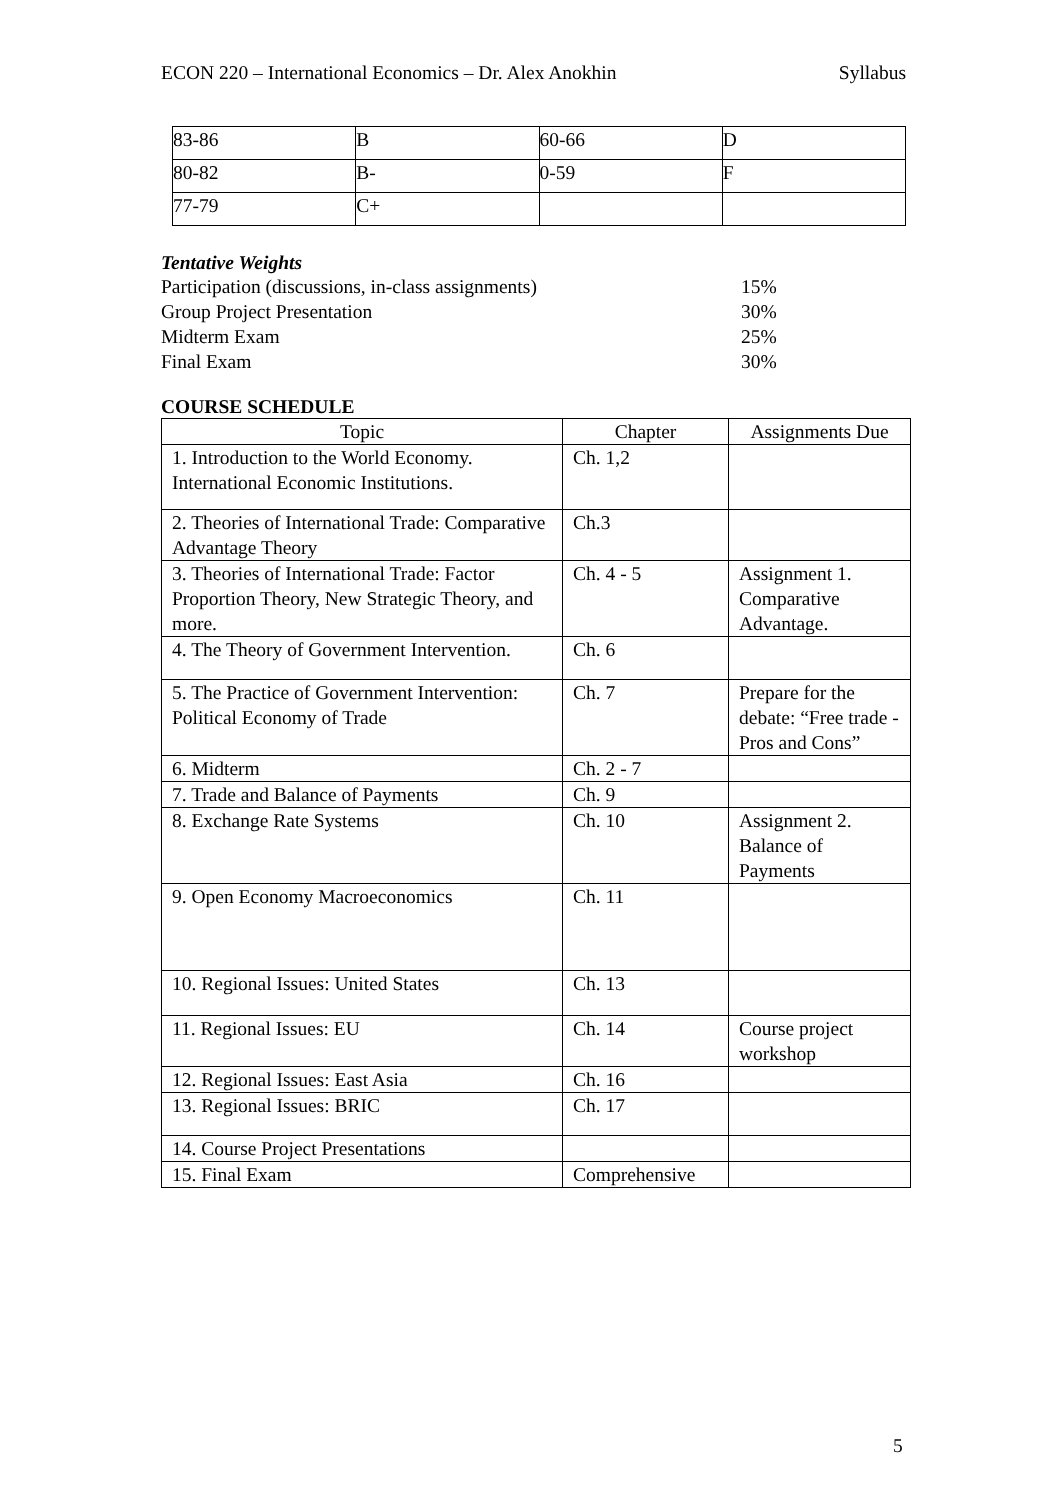ECON 220 – International Economics – Dr. Alex Anokhin Syllabus
| 83-86 | B | 60-66 | D |
| 80-82 | B- | 0-59 | F |
| 77-79 | C+ | | |
Tentative Weights
Participation (discussions, in-class assignments) 15%
Group Project Presentation 30%
Midterm Exam 25%
Final Exam 30%
COURSE SCHEDULE
| Topic | Chapter | Assignments Due |
| --- | --- | --- |
| 1. Introduction to the World Economy. International Economic Institutions. | Ch. 1,2 | |
| 2. Theories of International Trade: Comparative Advantage Theory | Ch.3 | |
| 3. Theories of International Trade: Factor Proportion Theory, New Strategic Theory, and more. | Ch. 4 - 5 | Assignment 1. Comparative Advantage. |
| 4. The Theory of Government Intervention. | Ch. 6 | |
| 5. The Practice of Government Intervention: Political Economy of Trade | Ch. 7 | Prepare for the debate: “Free trade - Pros and Cons” |
| 6. Midterm | Ch. 2 - 7 | |
| 7. Trade and Balance of Payments | Ch. 9 | |
| 8. Exchange Rate Systems | Ch. 10 | Assignment 2. Balance of Payments |
| 9. Open Economy Macroeconomics | Ch. 11 | |
| 10. Regional Issues: United States | Ch. 13 | |
| 11. Regional Issues: EU | Ch. 14 | Course project workshop |
| 12. Regional Issues: East Asia | Ch. 16 | |
| 13. Regional Issues: BRIC | Ch. 17 | |
| 14. Course Project Presentations | | |
| 15. Final Exam | Comprehensive | |
5